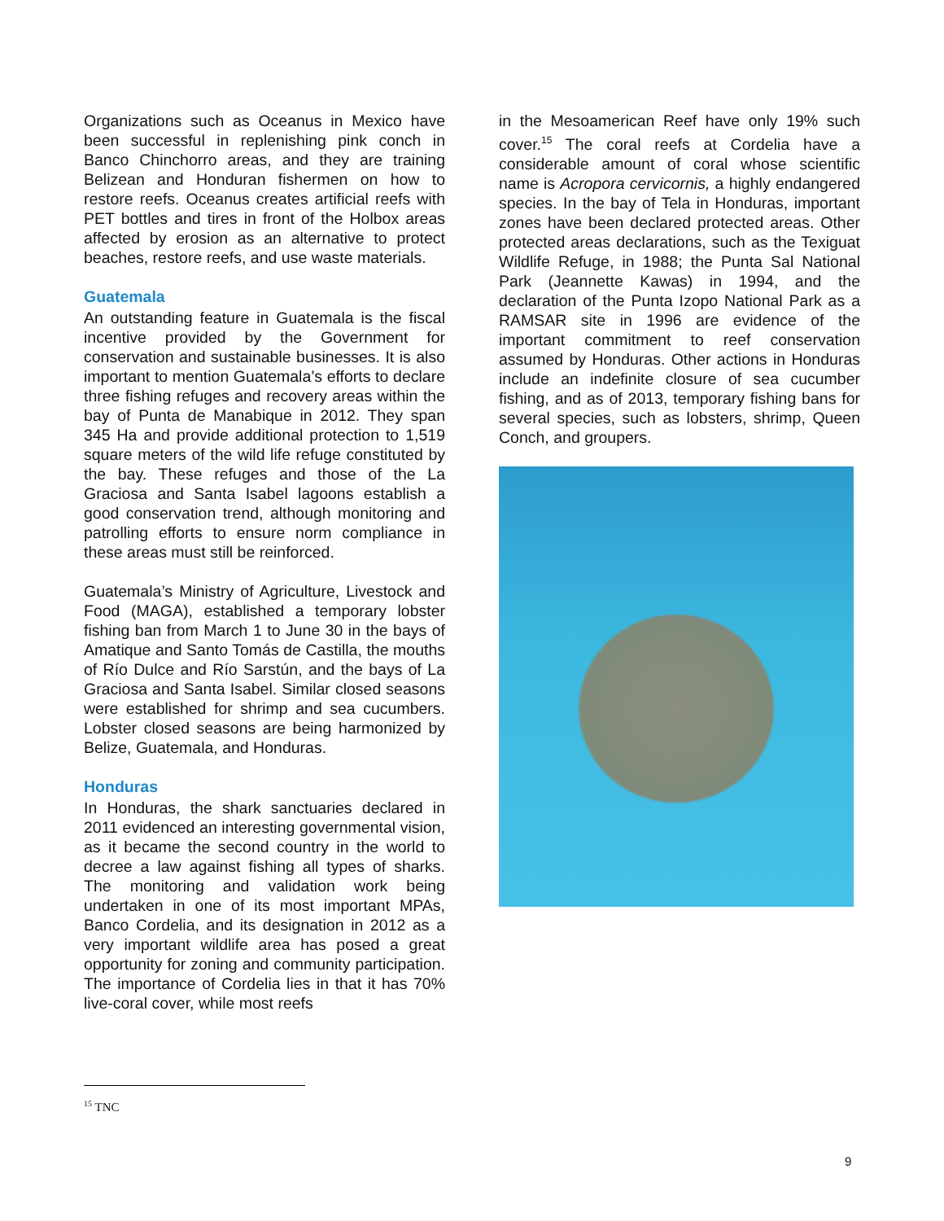Organizations such as Oceanus in Mexico have been successful in replenishing pink conch in Banco Chinchorro areas, and they are training Belizean and Honduran fishermen on how to restore reefs. Oceanus creates artificial reefs with PET bottles and tires in front of the Holbox areas affected by erosion as an alternative to protect beaches, restore reefs, and use waste materials.
Guatemala
An outstanding feature in Guatemala is the fiscal incentive provided by the Government for conservation and sustainable businesses. It is also important to mention Guatemala’s efforts to declare three fishing refuges and recovery areas within the bay of Punta de Manabique in 2012. They span 345 Ha and provide additional protection to 1,519 square meters of the wild life refuge constituted by the bay. These refuges and those of the La Graciosa and Santa Isabel lagoons establish a good conservation trend, although monitoring and patrolling efforts to ensure norm compliance in these areas must still be reinforced.
Guatemala’s Ministry of Agriculture, Livestock and Food (MAGA), established a temporary lobster fishing ban from March 1 to June 30 in the bays of Amatique and Santo Tomás de Castilla, the mouths of Río Dulce and Río Sarstún, and the bays of La Graciosa and Santa Isabel. Similar closed seasons were established for shrimp and sea cucumbers. Lobster closed seasons are being harmonized by Belize, Guatemala, and Honduras.
Honduras
In Honduras, the shark sanctuaries declared in 2011 evidenced an interesting governmental vision, as it became the second country in the world to decree a law against fishing all types of sharks. The monitoring and validation work being undertaken in one of its most important MPAs, Banco Cordelia, and its designation in 2012 as a very important wildlife area has posed a great opportunity for zoning and community participation. The importance of Cordelia lies in that it has 70% live-coral cover, while most reefs
in the Mesoamerican Reef have only 19% such cover.<sup>15</sup> The coral reefs at Cordelia have a considerable amount of coral whose scientific name is Acropora cervicornis, a highly endangered species. In the bay of Tela in Honduras, important zones have been declared protected areas. Other protected areas declarations, such as the Texiguat Wildlife Refuge, in 1988; the Punta Sal National Park (Jeannette Kawas) in 1994, and the declaration of the Punta Izopo National Park as a RAMSAR site in 1996 are evidence of the important commitment to reef conservation assumed by Honduras. Other actions in Honduras include an indefinite closure of sea cucumber fishing, and as of 2013, temporary fishing bans for several species, such as lobsters, shrimp, Queen Conch, and groupers.
<sup>15</sup> TNC
9